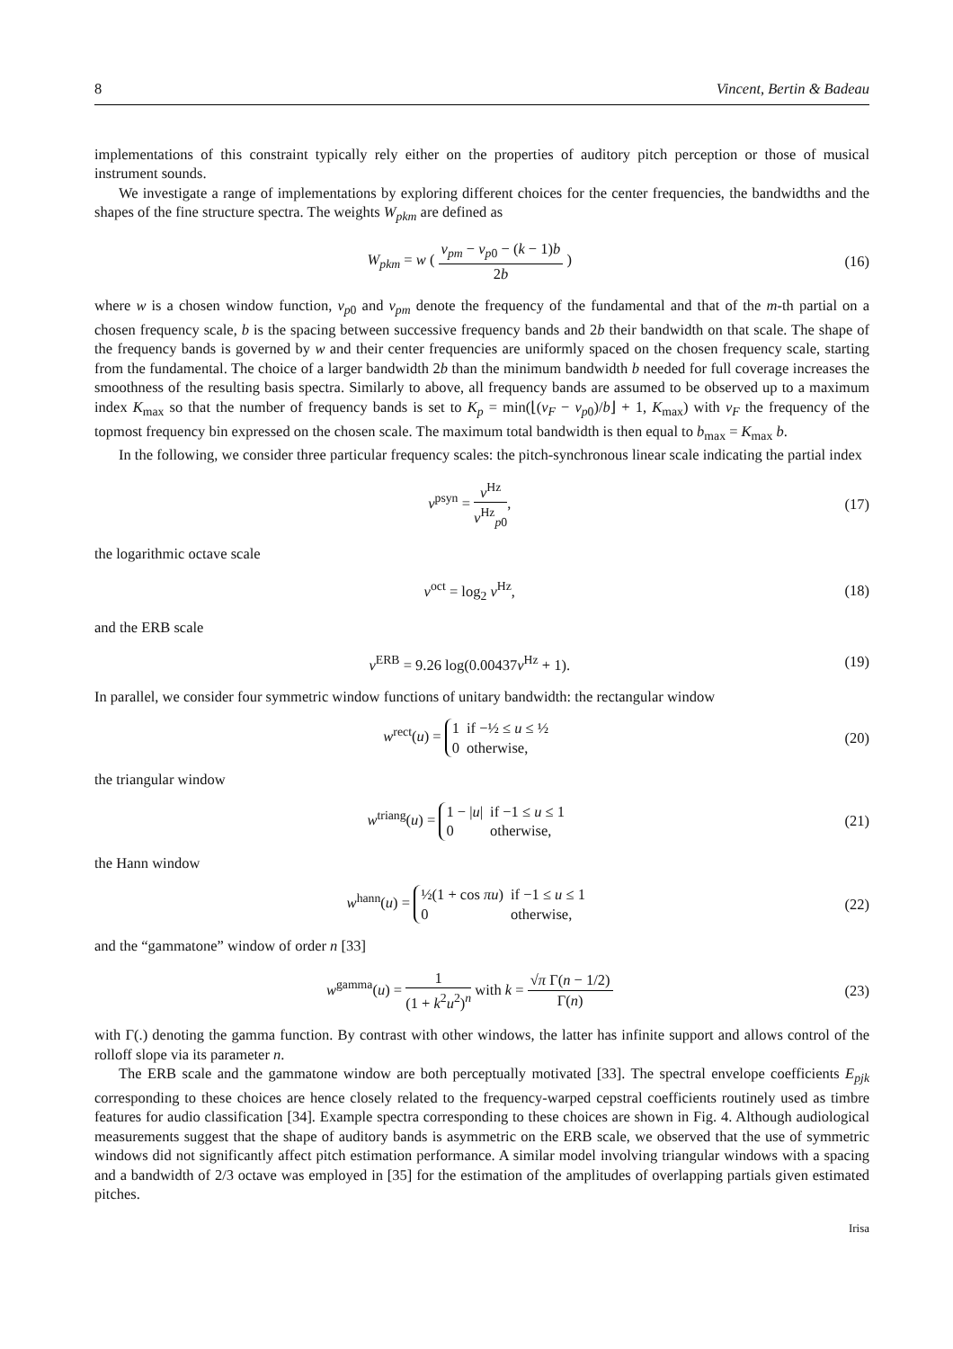8 Vincent, Bertin & Badeau
implementations of this constraint typically rely either on the properties of auditory pitch perception or those of musical instrument sounds.
We investigate a range of implementations by exploring different choices for the center frequencies, the bandwidths and the shapes of the fine structure spectra. The weights W<sub>pkm</sub> are defined as
W<sub>pkm</sub> = w ( ν<sub>pm</sub> − ν<sub>p0</sub> − (k − 1)b 2b ) (16)
where w is a chosen window function, ν<sub>p0</sub> and ν<sub>pm</sub> denote the frequency of the fundamental and that of the m-th partial on a chosen frequency scale, b is the spacing between successive frequency bands and 2b their bandwidth on that scale. The shape of the frequency bands is governed by w and their center frequencies are uniformly spaced on the chosen frequency scale, starting from the fundamental. The choice of a larger bandwidth 2b than the minimum bandwidth b needed for full coverage increases the smoothness of the resulting basis spectra. Similarly to above, all frequency bands are assumed to be observed up to a maximum index K<sub>max</sub> so that the number of frequency bands is set to K<sub>p</sub> = min(⌊(ν<sub>F</sub> − ν<sub>p0</sub>)/b⌋ + 1, K<sub>max</sub>) with ν<sub>F</sub> the frequency of the topmost frequency bin expressed on the chosen scale. The maximum total bandwidth is then equal to b<sub>max</sub> = K<sub>max</sub> b.
In the following, we consider three particular frequency scales: the pitch-synchronous linear scale indicating the partial index
ν<sup>psyn</sup> = ν<sup>Hz</sup> ν<sup>Hz</sup><sub>p0</sub>, (17)
the logarithmic octave scale
ν<sup>oct</sup> = log<sub>2</sub> ν<sup>Hz</sup>, (18)
and the ERB scale
ν<sup>ERB</sup> = 9.26 log(0.00437ν<sup>Hz</sup> + 1). (19)
In parallel, we consider four symmetric window functions of unitary bandwidth: the rectangular window
w<sup>rect</sup>(u) =
| 1 | if −½ ≤ u ≤ ½ |
| 0 | otherwise, |
(20)
the triangular window
w<sup>triang</sup>(u) =
| 1 − / u / | if −1 ≤ u ≤ 1 |
| 0 | otherwise, |
(21)
the Hann window
w<sup>hann</sup>(u) =
| ½(1 + cos πu ) | if −1 ≤ u ≤ 1 |
| 0 | otherwise, |
(22)
and the “gammatone” window of order n [33]
w<sup>gamma</sup>(u) = 1 (1 + k<sup>2</sup>u<sup>2</sup>)<sup>n</sup> with k = √π Γ(n − 1/2) Γ(n) (23)
with Γ(.) denoting the gamma function. By contrast with other windows, the latter has infinite support and allows control of the rolloff slope via its parameter n.
The ERB scale and the gammatone window are both perceptually motivated [33]. The spectral envelope coefficients E<sub>pjk</sub> corresponding to these choices are hence closely related to the frequency-warped cepstral coefficients routinely used as timbre features for audio classification [34]. Example spectra corresponding to these choices are shown in Fig. 4. Although audiological measurements suggest that the shape of auditory bands is asymmetric on the ERB scale, we observed that the use of symmetric windows did not significantly affect pitch estimation performance. A similar model involving triangular windows with a spacing and a bandwidth of 2/3 octave was employed in [35] for the estimation of the amplitudes of overlapping partials given estimated pitches.
Irisa